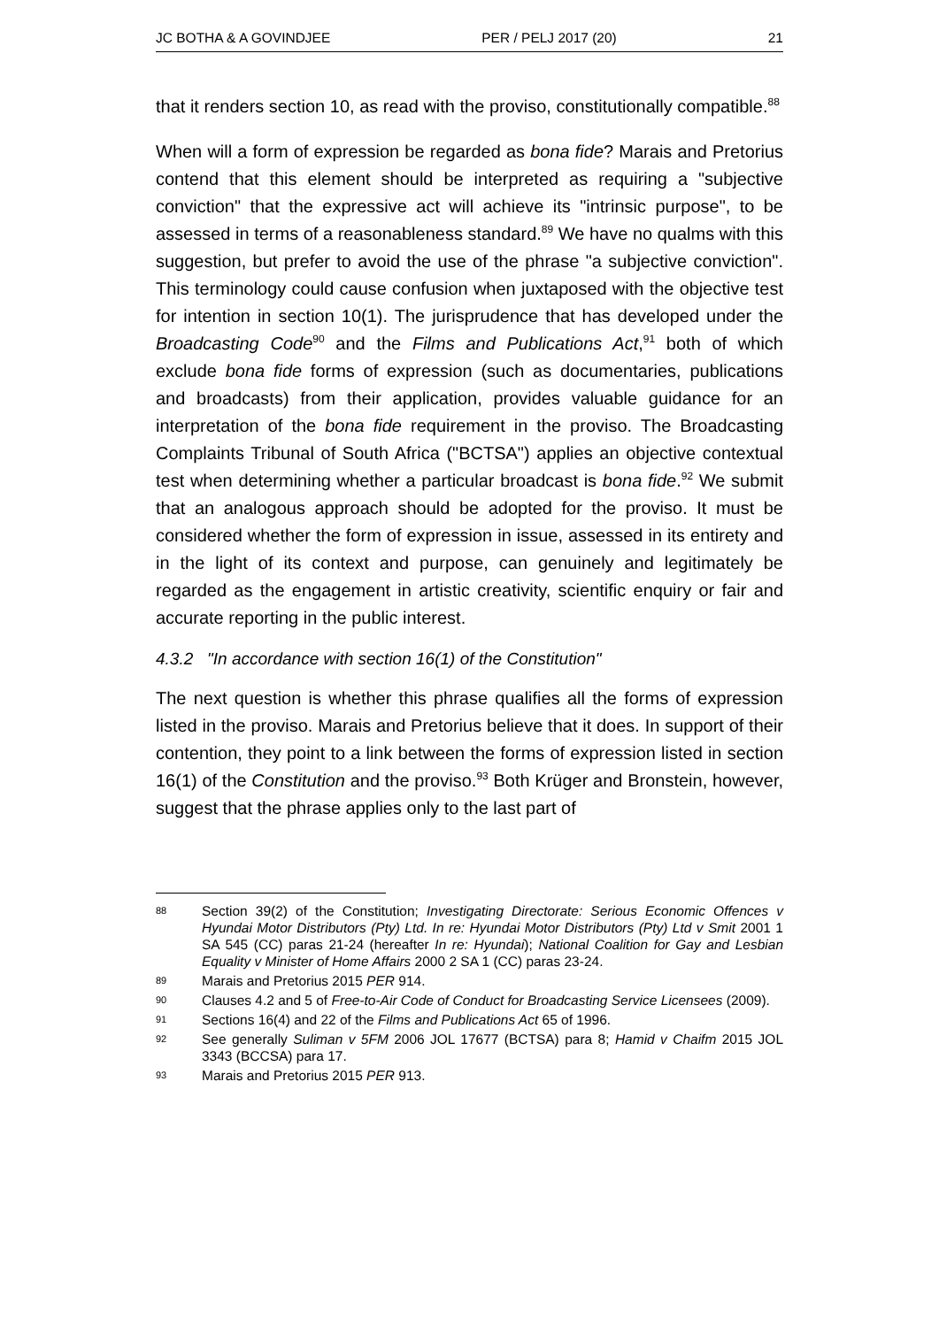JC BOTHA & A GOVINDJEE PER / PELJ 2017 (20) 21
that it renders section 10, as read with the proviso, constitutionally compatible.<sup>88</sup>
When will a form of expression be regarded as bona fide? Marais and Pretorius contend that this element should be interpreted as requiring a "subjective conviction" that the expressive act will achieve its "intrinsic purpose", to be assessed in terms of a reasonableness standard.<sup>89</sup> We have no qualms with this suggestion, but prefer to avoid the use of the phrase "a subjective conviction". This terminology could cause confusion when juxtaposed with the objective test for intention in section 10(1). The jurisprudence that has developed under the Broadcasting Code<sup>90</sup> and the Films and Publications Act,<sup>91</sup> both of which exclude bona fide forms of expression (such as documentaries, publications and broadcasts) from their application, provides valuable guidance for an interpretation of the bona fide requirement in the proviso. The Broadcasting Complaints Tribunal of South Africa ("BCTSA") applies an objective contextual test when determining whether a particular broadcast is bona fide.<sup>92</sup> We submit that an analogous approach should be adopted for the proviso. It must be considered whether the form of expression in issue, assessed in its entirety and in the light of its context and purpose, can genuinely and legitimately be regarded as the engagement in artistic creativity, scientific enquiry or fair and accurate reporting in the public interest.
4.3.2 "In accordance with section 16(1) of the Constitution"
The next question is whether this phrase qualifies all the forms of expression listed in the proviso. Marais and Pretorius believe that it does. In support of their contention, they point to a link between the forms of expression listed in section 16(1) of the Constitution and the proviso.<sup>93</sup> Both Krüger and Bronstein, however, suggest that the phrase applies only to the last part of
88 Section 39(2) of the Constitution; Investigating Directorate: Serious Economic Offences v Hyundai Motor Distributors (Pty) Ltd. In re: Hyundai Motor Distributors (Pty) Ltd v Smit 2001 1 SA 545 (CC) paras 21-24 (hereafter In re: Hyundai); National Coalition for Gay and Lesbian Equality v Minister of Home Affairs 2000 2 SA 1 (CC) paras 23-24.
89 Marais and Pretorius 2015 PER 914.
90 Clauses 4.2 and 5 of Free-to-Air Code of Conduct for Broadcasting Service Licensees (2009).
91 Sections 16(4) and 22 of the Films and Publications Act 65 of 1996.
92 See generally Suliman v 5FM 2006 JOL 17677 (BCTSA) para 8; Hamid v Chaifm 2015 JOL 3343 (BCCSA) para 17.
93 Marais and Pretorius 2015 PER 913.